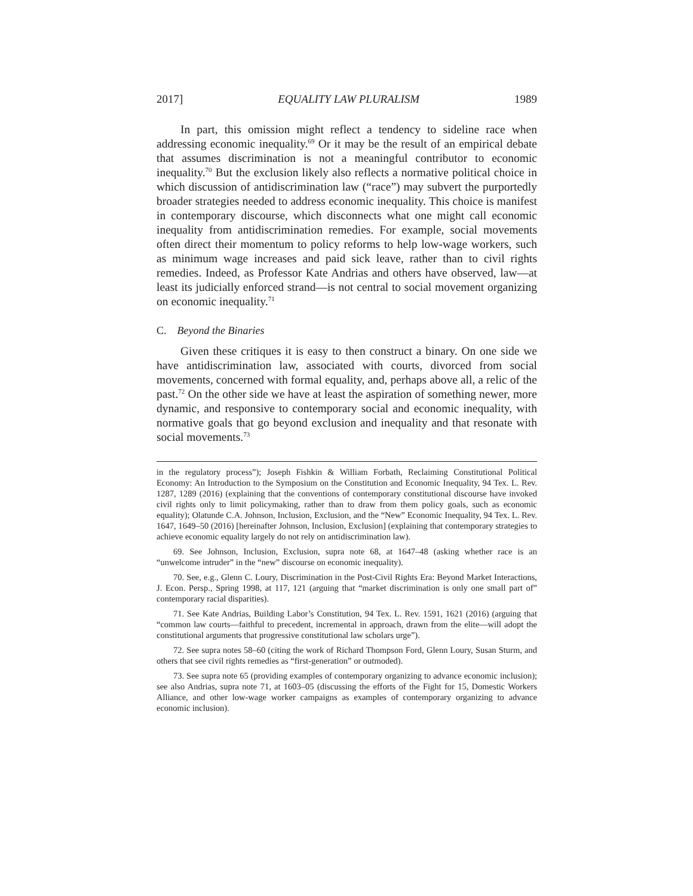2017] EQUALITY LAW PLURALISM 1989
In part, this omission might reflect a tendency to sideline race when addressing economic inequality.<sup>69</sup> Or it may be the result of an empirical debate that assumes discrimination is not a meaningful contributor to economic inequality.<sup>70</sup> But the exclusion likely also reflects a normative political choice in which discussion of antidiscrimination law (“race”) may subvert the purportedly broader strategies needed to address economic inequality. This choice is manifest in contemporary discourse, which disconnects what one might call economic inequality from antidiscrimination remedies. For example, social movements often direct their momentum to policy reforms to help low-wage workers, such as minimum wage increases and paid sick leave, rather than to civil rights remedies. Indeed, as Professor Kate Andrias and others have observed, law—at least its judicially enforced strand—is not central to social movement organizing on economic inequality.<sup>71</sup>
C. Beyond the Binaries
Given these critiques it is easy to then construct a binary. On one side we have antidiscrimination law, associated with courts, divorced from social movements, concerned with formal equality, and, perhaps above all, a relic of the past.<sup>72</sup> On the other side we have at least the aspiration of something newer, more dynamic, and responsive to contemporary social and economic inequality, with normative goals that go beyond exclusion and inequality and that resonate with social movements.<sup>73</sup>
in the regulatory process”); Joseph Fishkin & William Forbath, Reclaiming Constitutional Political Economy: An Introduction to the Symposium on the Constitution and Economic Inequality, 94 Tex. L. Rev. 1287, 1289 (2016) (explaining that the conventions of contemporary constitutional discourse have invoked civil rights only to limit policymaking, rather than to draw from them policy goals, such as economic equality); Olatunde C.A. Johnson, Inclusion, Exclusion, and the “New” Economic Inequality, 94 Tex. L. Rev. 1647, 1649–50 (2016) [hereinafter Johnson, Inclusion, Exclusion] (explaining that contemporary strategies to achieve economic equality largely do not rely on antidiscrimination law).
69. See Johnson, Inclusion, Exclusion, supra note 68, at 1647–48 (asking whether race is an “unwelcome intruder” in the “new” discourse on economic inequality).
70. See, e.g., Glenn C. Loury, Discrimination in the Post-Civil Rights Era: Beyond Market Interactions, J. Econ. Persp., Spring 1998, at 117, 121 (arguing that “market discrimination is only one small part of” contemporary racial disparities).
71. See Kate Andrias, Building Labor’s Constitution, 94 Tex. L. Rev. 1591, 1621 (2016) (arguing that “common law courts—faithful to precedent, incremental in approach, drawn from the elite—will adopt the constitutional arguments that progressive constitutional law scholars urge”).
72. See supra notes 58–60 (citing the work of Richard Thompson Ford, Glenn Loury, Susan Sturm, and others that see civil rights remedies as “first-generation” or outmoded).
73. See supra note 65 (providing examples of contemporary organizing to advance economic inclusion); see also Andrias, supra note 71, at 1603–05 (discussing the efforts of the Fight for 15, Domestic Workers Alliance, and other low-wage worker campaigns as examples of contemporary organizing to advance economic inclusion).